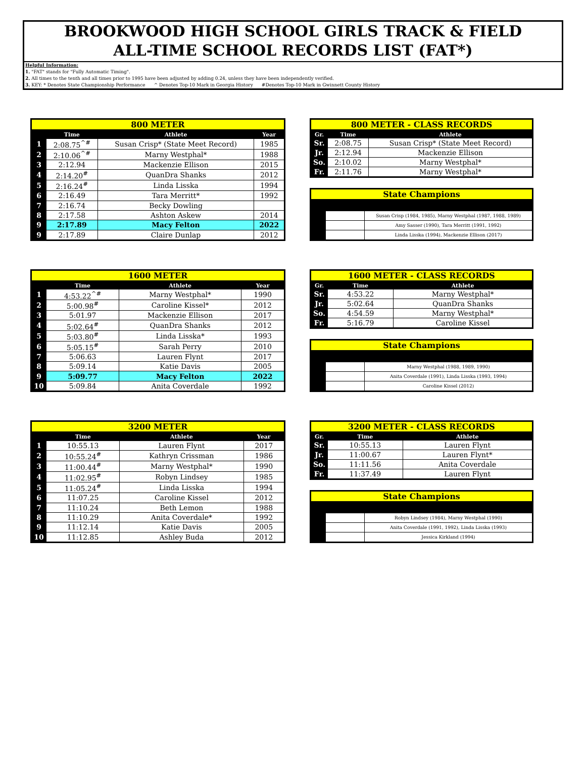BROOKWOOD HIGH SCHOOL GIRLS TRACK & FIELD
ALL-TIME SCHOOL RECORDS LIST (FAT*)
Helpful Information:
1. "FAT" stands for "Fully Automatic Timing".
2. All times to the tenth and all times prior to 1995 have been adjusted by adding 0.24, unless they have been independently verified.
3. KEY: * Denotes State Championship Performance ^ Denotes Top-10 Mark in Georgia History #Denotes Top-10 Mark in Gwinnett County History
| 800 METER | | | |
| | Time | Athlete | Year |
| 1 | 2:08.75<sup>^#</sup> | Susan Crisp* (State Meet Record) | 1985 |
| 2 | 2:10.06<sup>^#</sup> | Marny Westphal* | 1988 |
| 3 | 2:12.94 | Mackenzie Ellison | 2015 |
| 4 | 2:14.20<sup>#</sup> | QuanDra Shanks | 2012 |
| 5 | 2:16.24<sup>#</sup> | Linda Lisska | 1994 |
| 6 | 2:16.49 | Tara Merritt* | 1992 |
| 7 | 2:16.74 | Becky Dowling | |
| 8 | 2:17.58 | Ashton Askew | 2014 |
| 9 | 2:17.89 | Macy Felton | 2022 |
| 9 | 2:17.89 | Claire Dunlap | 2012 |
| 800 METER - CLASS RECORDS | | |
| Gr. | Time | Athlete |
| Sr. | 2:08.75 | Susan Crisp* (State Meet Record) |
| Jr. | 2:12.94 | Mackenzie Ellison |
| So. | 2:10.02 | Marny Westphal* |
| Fr. | 2:11.76 | Marny Westphal* |
| State Champions | | |
| | | Susan Crisp (1984, 1985), Marny Westphal (1987, 1988, 1989) |
| | | Amy Sasser (1990), Tara Merritt (1991, 1992) |
| | | Linda Lisska (1994), Mackenzie Ellison (2017) |
| 1600 METER | | | |
| | Time | Athlete | Year |
| 1 | 4:53.22<sup>^#</sup> | Marny Westphal* | 1990 |
| 2 | 5:00.98<sup>#</sup> | Caroline Kissel* | 2012 |
| 3 | 5:01.97 | Mackenzie Ellison | 2017 |
| 4 | 5:02.64<sup>#</sup> | QuanDra Shanks | 2012 |
| 5 | 5:03.80<sup>#</sup> | Linda Lisska* | 1993 |
| 6 | 5:05.15<sup>#</sup> | Sarah Perry | 2010 |
| 7 | 5:06.63 | Lauren Flynt | 2017 |
| 8 | 5:09.14 | Katie Davis | 2005 |
| 9 | 5:09.77 | Macy Felton | 2022 |
| 10 | 5:09.84 | Anita Coverdale | 1992 |
| 1600 METER - CLASS RECORDS | | |
| Gr. | Time | Athlete |
| Sr. | 4:53.22 | Marny Westphal* |
| Jr. | 5:02.64 | QuanDra Shanks |
| So. | 4:54.59 | Marny Westphal* |
| Fr. | 5:16.79 | Caroline Kissel |
| State Champions | | |
| | | Marny Westphal (1988, 1989, 1990) |
| | | Anita Coverdale (1991), Linda Lisska (1993, 1994) |
| | | Caroline Kissel (2012) |
| 3200 METER | | | |
| | Time | Athlete | Year |
| 1 | 10:55.13 | Lauren Flynt | 2017 |
| 2 | 10:55.24<sup>#</sup> | Kathryn Crissman | 1986 |
| 3 | 11:00.44<sup>#</sup> | Marny Westphal* | 1990 |
| 4 | 11:02.95<sup>#</sup> | Robyn Lindsey | 1985 |
| 5 | 11:05.24<sup>#</sup> | Linda Lisska | 1994 |
| 6 | 11:07.25 | Caroline Kissel | 2012 |
| 7 | 11:10.24 | Beth Lemon | 1988 |
| 8 | 11:10.29 | Anita Coverdale* | 1992 |
| 9 | 11:12.14 | Katie Davis | 2005 |
| 10 | 11:12.85 | Ashley Buda | 2012 |
| 3200 METER - CLASS RECORDS | | |
| Gr. | Time | Athlete |
| Sr. | 10:55.13 | Lauren Flynt |
| Jr. | 11:00.67 | Lauren Flynt* |
| So. | 11:11.56 | Anita Coverdale |
| Fr. | 11:37.49 | Lauren Flynt |
| State Champions | | |
| | | Robyn Lindsey (1984), Marny Westphal (1990) |
| | | Anita Coverdale (1991, 1992), Linda Lisska (1993) |
| | | Jessica Kirkland (1994) |